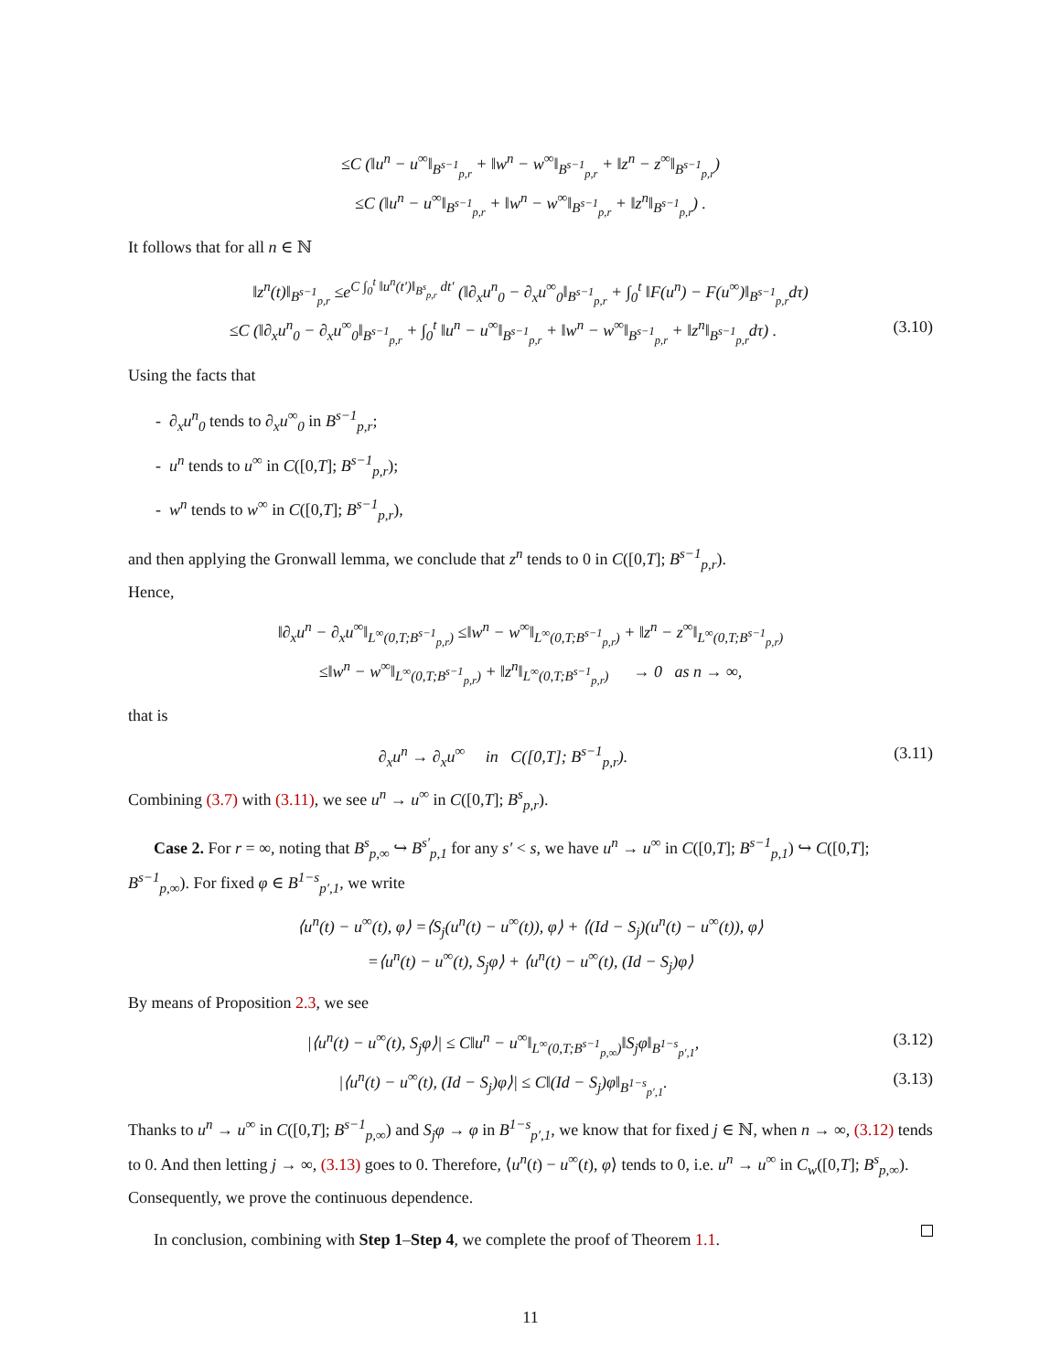≤C (‖u<sup>n</sup> − u<sup>∞</sup>‖<sub>B<sup>s−1</sup><sub>p,r</sub></sub> + ‖w<sup>n</sup> − w<sup>∞</sup>‖<sub>B<sup>s−1</sup><sub>p,r</sub></sub> + ‖z<sup>n</sup> − z<sup>∞</sup>‖<sub>B<sup>s−1</sup><sub>p,r</sub></sub>)
≤C (‖u<sup>n</sup> − u<sup>∞</sup>‖<sub>B<sup>s−1</sup><sub>p,r</sub></sub> + ‖w<sup>n</sup> − w<sup>∞</sup>‖<sub>B<sup>s−1</sup><sub>p,r</sub></sub> + ‖z<sup>n</sup>‖<sub>B<sup>s−1</sup><sub>p,r</sub></sub>) .
It follows that for all n ∈ ℕ
‖z<sup>n</sup>(t)‖<sub>B<sup>s−1</sup><sub>p,r</sub></sub> ≤e<sup>C ∫<sub>0</sub><sup>t</sup> ‖u<sup>n</sup>(t′)‖<sub>B<sup>s</sup><sub>p,r</sub></sub> dt′</sup> (‖∂<sub>x</sub>u<sup>n</sup><sub>0</sub> − ∂<sub>x</sub>u<sup>∞</sup><sub>0</sub>‖<sub>B<sup>s−1</sup><sub>p,r</sub></sub> + ∫<sub>0</sub><sup>t</sup> ‖F(u<sup>n</sup>) − F(u<sup>∞</sup>)‖<sub>B<sup>s−1</sup><sub>p,r</sub></sub>dτ)
≤C (‖∂<sub>x</sub>u<sup>n</sup><sub>0</sub> − ∂<sub>x</sub>u<sup>∞</sup><sub>0</sub>‖<sub>B<sup>s−1</sup><sub>p,r</sub></sub> + ∫<sub>0</sub><sup>t</sup> ‖u<sup>n</sup> − u<sup>∞</sup>‖<sub>B<sup>s−1</sup><sub>p,r</sub></sub> + ‖w<sup>n</sup> − w<sup>∞</sup>‖<sub>B<sup>s−1</sup><sub>p,r</sub></sub> + ‖z<sup>n</sup>‖<sub>B<sup>s−1</sup><sub>p,r</sub></sub>dτ) .
(3.10)
Using the facts that
- ∂<sub>x</sub>u<sup>n</sup><sub>0</sub> tends to ∂<sub>x</sub>u<sup>∞</sup><sub>0</sub> in B<sup>s−1</sup><sub>p,r</sub>;
- u<sup>n</sup> tends to u<sup>∞</sup> in C([0,T]; B<sup>s−1</sup><sub>p,r</sub>);
- w<sup>n</sup> tends to w<sup>∞</sup> in C([0,T]; B<sup>s−1</sup><sub>p,r</sub>),
and then applying the Gronwall lemma, we conclude that z<sup>n</sup> tends to 0 in C([0,T]; B<sup>s−1</sup><sub>p,r</sub>).
Hence,
‖∂<sub>x</sub>u<sup>n</sup> − ∂<sub>x</sub>u<sup>∞</sup>‖<sub>L<sup>∞</sup>(0,T;B<sup>s−1</sup><sub>p,r</sub>)</sub> ≤‖w<sup>n</sup> − w<sup>∞</sup>‖<sub>L<sup>∞</sup>(0,T;B<sup>s−1</sup><sub>p,r</sub>)</sub> + ‖z<sup>n</sup> − z<sup>∞</sup>‖<sub>L<sup>∞</sup>(0,T;B<sup>s−1</sup><sub>p,r</sub>)</sub>
≤‖w<sup>n</sup> − w<sup>∞</sup>‖<sub>L<sup>∞</sup>(0,T;B<sup>s−1</sup><sub>p,r</sub>)</sub> + ‖z<sup>n</sup>‖<sub>L<sup>∞</sup>(0,T;B<sup>s−1</sup><sub>p,r</sub>)</sub> → 0 as n → ∞,
that is
∂<sub>x</sub>u<sup>n</sup> → ∂<sub>x</sub>u<sup>∞</sup> in C([0,T]; B<sup>s−1</sup><sub>p,r</sub>).
(3.11)
Combining (3.7) with (3.11), we see u<sup>n</sup> → u<sup>∞</sup> in C([0,T]; B<sup>s</sup><sub>p,r</sub>).
Case 2. For r = ∞, noting that B<sup>s</sup><sub>p,∞</sub> ↪ B<sup>s′</sup><sub>p,1</sub> for any s′ < s, we have u<sup>n</sup> → u<sup>∞</sup> in C([0,T]; B<sup>s−1</sup><sub>p,1</sub>) ↪ C([0,T]; B<sup>s−1</sup><sub>p,∞</sub>). For fixed φ ∈ B<sup>1−s</sup><sub>p′,1</sub>, we write
⟨u<sup>n</sup>(t) − u<sup>∞</sup>(t), φ⟩ =⟨S<sub>j</sub>(u<sup>n</sup>(t) − u<sup>∞</sup>(t)), φ⟩ + ⟨(Id − S<sub>j</sub>)(u<sup>n</sup>(t) − u<sup>∞</sup>(t)), φ⟩
=⟨u<sup>n</sup>(t) − u<sup>∞</sup>(t), S<sub>j</sub>φ⟩ + ⟨u<sup>n</sup>(t) − u<sup>∞</sup>(t), (Id − S<sub>j</sub>)φ⟩
By means of Proposition 2.3, we see
|⟨u<sup>n</sup>(t) − u<sup>∞</sup>(t), S<sub>j</sub>φ⟩| ≤ C‖u<sup>n</sup> − u<sup>∞</sup>‖<sub>L<sup>∞</sup>(0,T;B<sup>s−1</sup><sub>p,∞</sub>)</sub>‖S<sub>j</sub>φ‖<sub>B<sup>1−s</sup><sub>p′,1</sub></sub>,
(3.12)
|⟨u<sup>n</sup>(t) − u<sup>∞</sup>(t), (Id − S<sub>j</sub>)φ⟩| ≤ C‖(Id − S<sub>j</sub>)φ‖<sub>B<sup>1−s</sup><sub>p′,1</sub></sub>.
(3.13)
Thanks to u<sup>n</sup> → u<sup>∞</sup> in C([0,T]; B<sup>s−1</sup><sub>p,∞</sub>) and S<sub>j</sub>φ → φ in B<sup>1−s</sup><sub>p′,1</sub>, we know that for fixed j ∈ ℕ, when n → ∞, (3.12) tends to 0. And then letting j → ∞, (3.13) goes to 0. Therefore, ⟨u<sup>n</sup>(t) − u<sup>∞</sup>(t), φ⟩ tends to 0, i.e. u<sup>n</sup> → u<sup>∞</sup> in C<sub>w</sub>([0,T]; B<sup>s</sup><sub>p,∞</sub>). Consequently, we prove the continuous dependence.
In conclusion, combining with Step 1–Step 4, we complete the proof of Theorem 1.1.
11